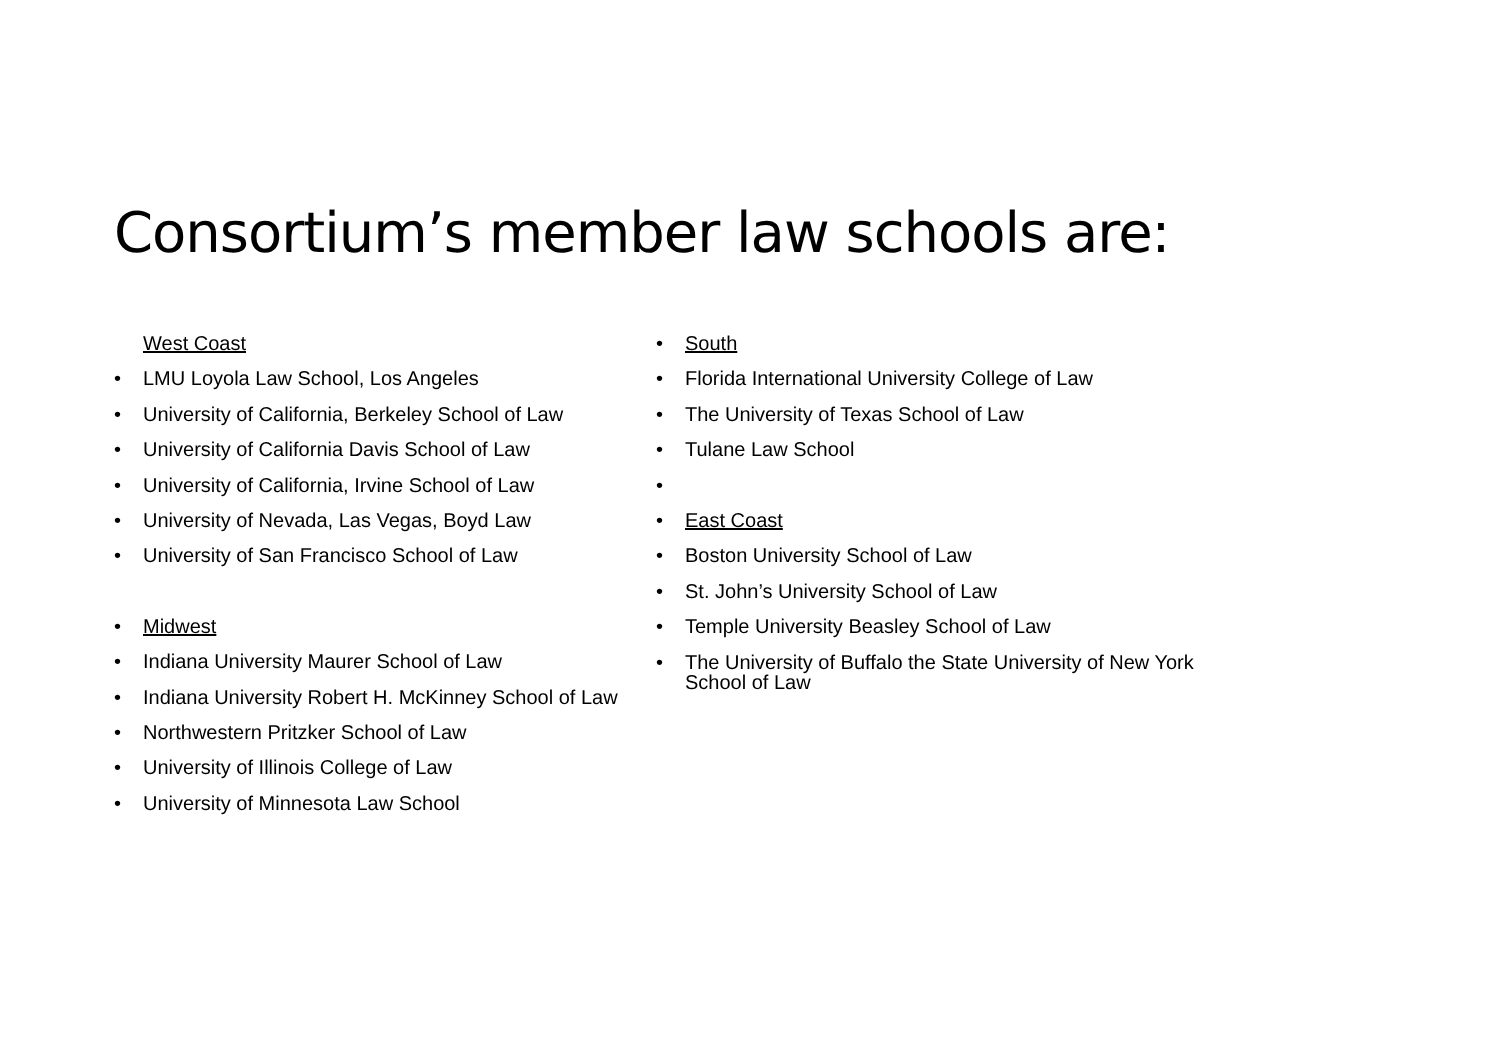Consortium’s member law schools are:
West Coast
• LMU Loyola Law School, Los Angeles
• University of California, Berkeley School of Law
• University of California Davis School of Law
• University of California, Irvine School of Law
• University of Nevada, Las Vegas, Boyd Law
• University of San Francisco School of Law
• Midwest
• Indiana University Maurer School of Law
• Indiana University Robert H. McKinney School of Law
• Northwestern Pritzker School of Law
• University of Illinois College of Law
• University of Minnesota Law School
• South
• Florida International University College of Law
• The University of Texas School of Law
• Tulane Law School
•
• East Coast
• Boston University School of Law
• St. John’s University School of Law
• Temple University Beasley School of Law
• The University of Buffalo the State University of New York School of Law